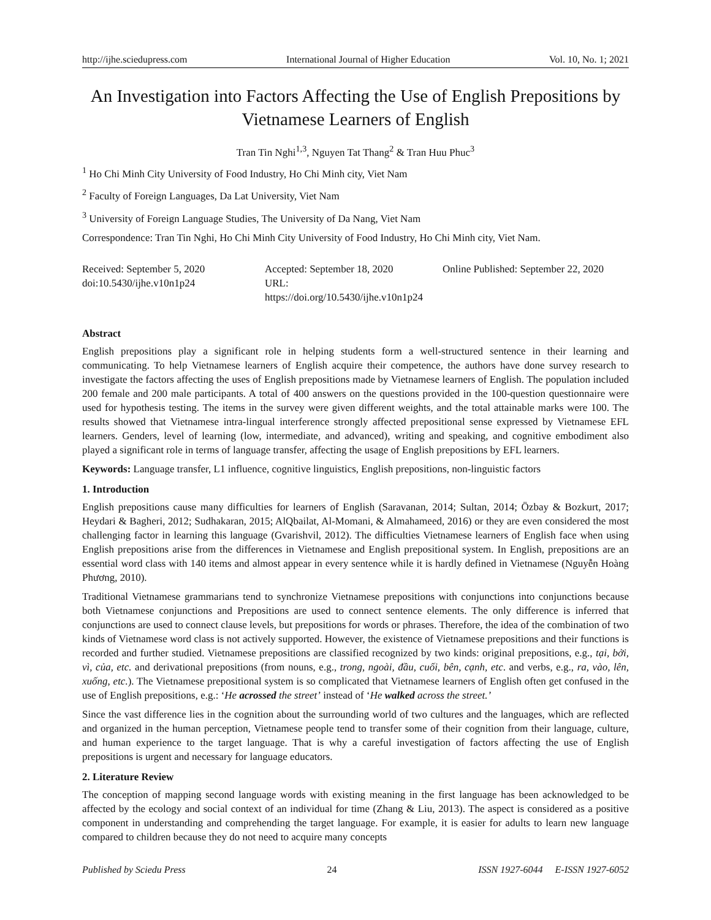http://ijhe.sciedupress.com International Journal of Higher Education Vol. 10, No. 1; 2021
An Investigation into Factors Affecting the Use of English Prepositions by Vietnamese Learners of English
Tran Tin Nghi<sup>1,3</sup>, Nguyen Tat Thang<sup>2</sup> & Tran Huu Phuc<sup>3</sup>
<sup>1</sup> Ho Chi Minh City University of Food Industry, Ho Chi Minh city, Viet Nam
<sup>2</sup> Faculty of Foreign Languages, Da Lat University, Viet Nam
<sup>3</sup> University of Foreign Language Studies, The University of Da Nang, Viet Nam
Correspondence: Tran Tin Nghi, Ho Chi Minh City University of Food Industry, Ho Chi Minh city, Viet Nam.
Received: September 5, 2020
doi:10.5430/ijhe.v10n1p24
Accepted: September 18, 2020
URL: https://doi.org/10.5430/ijhe.v10n1p24
Online Published: September 22, 2020
Abstract
English prepositions play a significant role in helping students form a well-structured sentence in their learning and communicating. To help Vietnamese learners of English acquire their competence, the authors have done survey research to investigate the factors affecting the uses of English prepositions made by Vietnamese learners of English. The population included 200 female and 200 male participants. A total of 400 answers on the questions provided in the 100-question questionnaire were used for hypothesis testing. The items in the survey were given different weights, and the total attainable marks were 100. The results showed that Vietnamese intra-lingual interference strongly affected prepositional sense expressed by Vietnamese EFL learners. Genders, level of learning (low, intermediate, and advanced), writing and speaking, and cognitive embodiment also played a significant role in terms of language transfer, affecting the usage of English prepositions by EFL learners.
Keywords: Language transfer, L1 influence, cognitive linguistics, English prepositions, non-linguistic factors
1. Introduction
English prepositions cause many difficulties for learners of English (Saravanan, 2014; Sultan, 2014; Özbay & Bozkurt, 2017; Heydari & Bagheri, 2012; Sudhakaran, 2015; AlQbailat, Al-Momani, & Almahameed, 2016) or they are even considered the most challenging factor in learning this language (Gvarishvil, 2012). The difficulties Vietnamese learners of English face when using English prepositions arise from the differences in Vietnamese and English prepositional system. In English, prepositions are an essential word class with 140 items and almost appear in every sentence while it is hardly defined in Vietnamese (Nguyễn Hoàng Phương, 2010).
Traditional Vietnamese grammarians tend to synchronize Vietnamese prepositions with conjunctions into conjunctions because both Vietnamese conjunctions and Prepositions are used to connect sentence elements. The only difference is inferred that conjunctions are used to connect clause levels, but prepositions for words or phrases. Therefore, the idea of the combination of two kinds of Vietnamese word class is not actively supported. However, the existence of Vietnamese prepositions and their functions is recorded and further studied. Vietnamese prepositions are classified recognized by two kinds: original prepositions, e.g., tại, bởi, vì, của, etc. and derivational prepositions (from nouns, e.g., trong, ngoài, đầu, cuối, bên, cạnh, etc. and verbs, e.g., ra, vào, lên, xuống, etc.). The Vietnamese prepositional system is so complicated that Vietnamese learners of English often get confused in the use of English prepositions, e.g.: ‘He acrossed the street’ instead of ‘He walked across the street.’
Since the vast difference lies in the cognition about the surrounding world of two cultures and the languages, which are reflected and organized in the human perception, Vietnamese people tend to transfer some of their cognition from their language, culture, and human experience to the target language. That is why a careful investigation of factors affecting the use of English prepositions is urgent and necessary for language educators.
2. Literature Review
The conception of mapping second language words with existing meaning in the first language has been acknowledged to be affected by the ecology and social context of an individual for time (Zhang & Liu, 2013). The aspect is considered as a positive component in understanding and comprehending the target language. For example, it is easier for adults to learn new language compared to children because they do not need to acquire many concepts
Published by Sciedu Press 24 ISSN 1927-6044 E-ISSN 1927-6052